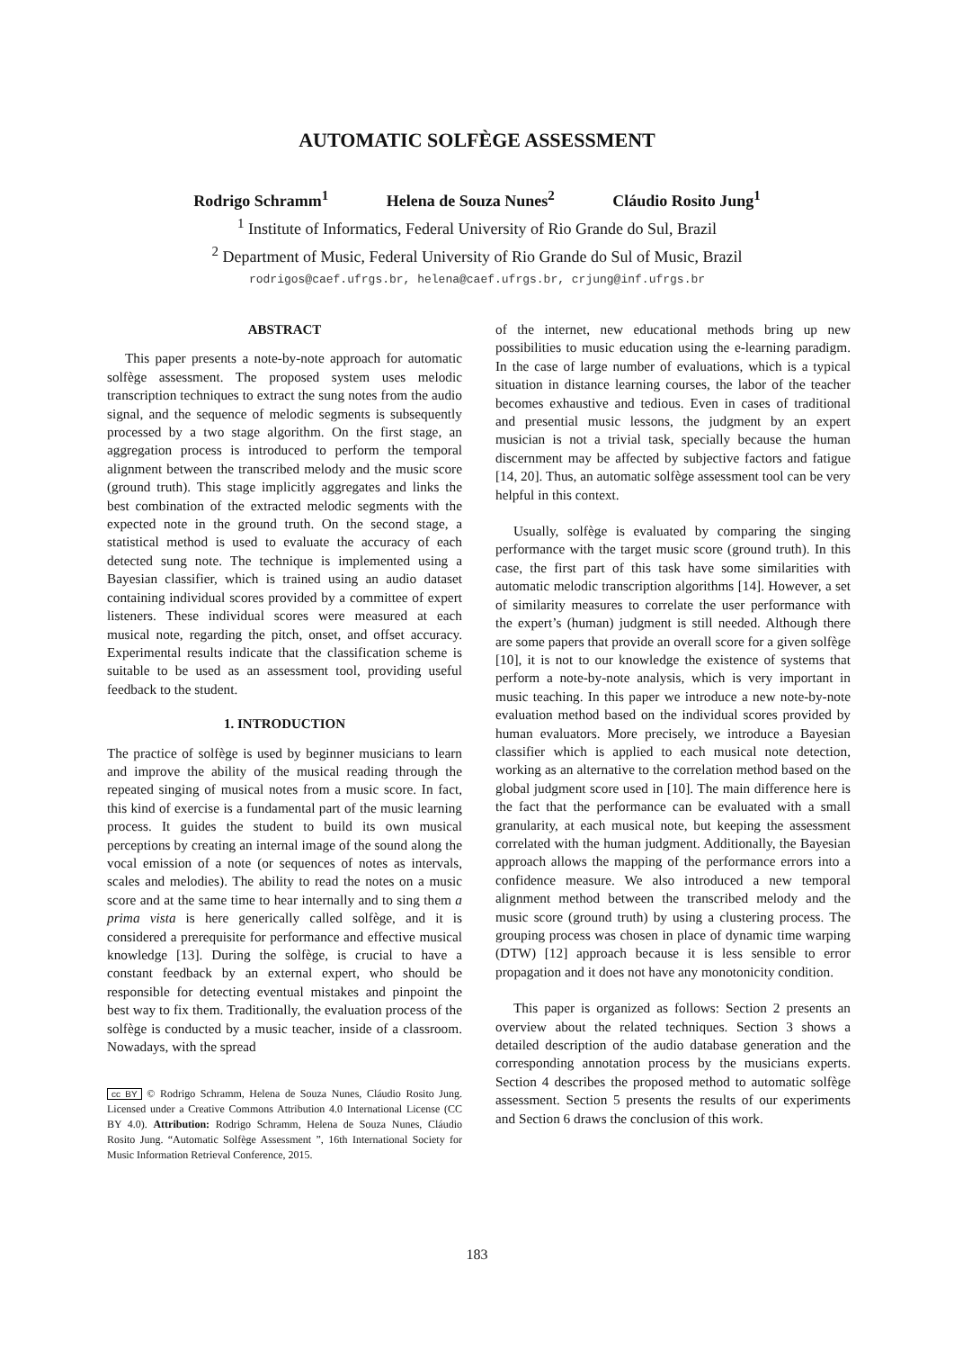AUTOMATIC SOLFÈGE ASSESSMENT
Rodrigo Schramm<sup>1</sup> Helena de Souza Nunes<sup>2</sup> Cláudio Rosito Jung<sup>1</sup>
<sup>1</sup> Institute of Informatics, Federal University of Rio Grande do Sul, Brazil
<sup>2</sup> Department of Music, Federal University of Rio Grande do Sul of Music, Brazil
rodrigos@caef.ufrgs.br, helena@caef.ufrgs.br, crjung@inf.ufrgs.br
ABSTRACT
This paper presents a note-by-note approach for automatic solfège assessment. The proposed system uses melodic transcription techniques to extract the sung notes from the audio signal, and the sequence of melodic segments is subsequently processed by a two stage algorithm. On the first stage, an aggregation process is introduced to perform the temporal alignment between the transcribed melody and the music score (ground truth). This stage implicitly aggregates and links the best combination of the extracted melodic segments with the expected note in the ground truth. On the second stage, a statistical method is used to evaluate the accuracy of each detected sung note. The technique is implemented using a Bayesian classifier, which is trained using an audio dataset containing individual scores provided by a committee of expert listeners. These individual scores were measured at each musical note, regarding the pitch, onset, and offset accuracy. Experimental results indicate that the classification scheme is suitable to be used as an assessment tool, providing useful feedback to the student.
1. INTRODUCTION
The practice of solfège is used by beginner musicians to learn and improve the ability of the musical reading through the repeated singing of musical notes from a music score. In fact, this kind of exercise is a fundamental part of the music learning process. It guides the student to build its own musical perceptions by creating an internal image of the sound along the vocal emission of a note (or sequences of notes as intervals, scales and melodies). The ability to read the notes on a music score and at the same time to hear internally and to sing them a prima vista is here generically called solfège, and it is considered a prerequisite for performance and effective musical knowledge [13]. During the solfège, is crucial to have a constant feedback by an external expert, who should be responsible for detecting eventual mistakes and pinpoint the best way to fix them. Traditionally, the evaluation process of the solfège is conducted by a music teacher, inside of a classroom. Nowadays, with the spread
cc BY © Rodrigo Schramm, Helena de Souza Nunes, Cláudio Rosito Jung. Licensed under a Creative Commons Attribution 4.0 International License (CC BY 4.0). Attribution: Rodrigo Schramm, Helena de Souza Nunes, Cláudio Rosito Jung. “Automatic Solfège Assessment ”, 16th International Society for Music Information Retrieval Conference, 2015.
of the internet, new educational methods bring up new possibilities to music education using the e-learning paradigm. In the case of large number of evaluations, which is a typical situation in distance learning courses, the labor of the teacher becomes exhaustive and tedious. Even in cases of traditional and presential music lessons, the judgment by an expert musician is not a trivial task, specially because the human discernment may be affected by subjective factors and fatigue [14, 20]. Thus, an automatic solfège assessment tool can be very helpful in this context.
Usually, solfège is evaluated by comparing the singing performance with the target music score (ground truth). In this case, the first part of this task have some similarities with automatic melodic transcription algorithms [14]. However, a set of similarity measures to correlate the user performance with the expert’s (human) judgment is still needed. Although there are some papers that provide an overall score for a given solfège [10], it is not to our knowledge the existence of systems that perform a note-by-note analysis, which is very important in music teaching. In this paper we introduce a new note-by-note evaluation method based on the individual scores provided by human evaluators. More precisely, we introduce a Bayesian classifier which is applied to each musical note detection, working as an alternative to the correlation method based on the global judgment score used in [10]. The main difference here is the fact that the performance can be evaluated with a small granularity, at each musical note, but keeping the assessment correlated with the human judgment. Additionally, the Bayesian approach allows the mapping of the performance errors into a confidence measure. We also introduced a new temporal alignment method between the transcribed melody and the music score (ground truth) by using a clustering process. The grouping process was chosen in place of dynamic time warping (DTW) [12] approach because it is less sensible to error propagation and it does not have any monotonicity condition.
This paper is organized as follows: Section 2 presents an overview about the related techniques. Section 3 shows a detailed description of the audio database generation and the corresponding annotation process by the musicians experts. Section 4 describes the proposed method to automatic solfège assessment. Section 5 presents the results of our experiments and Section 6 draws the conclusion of this work.
183